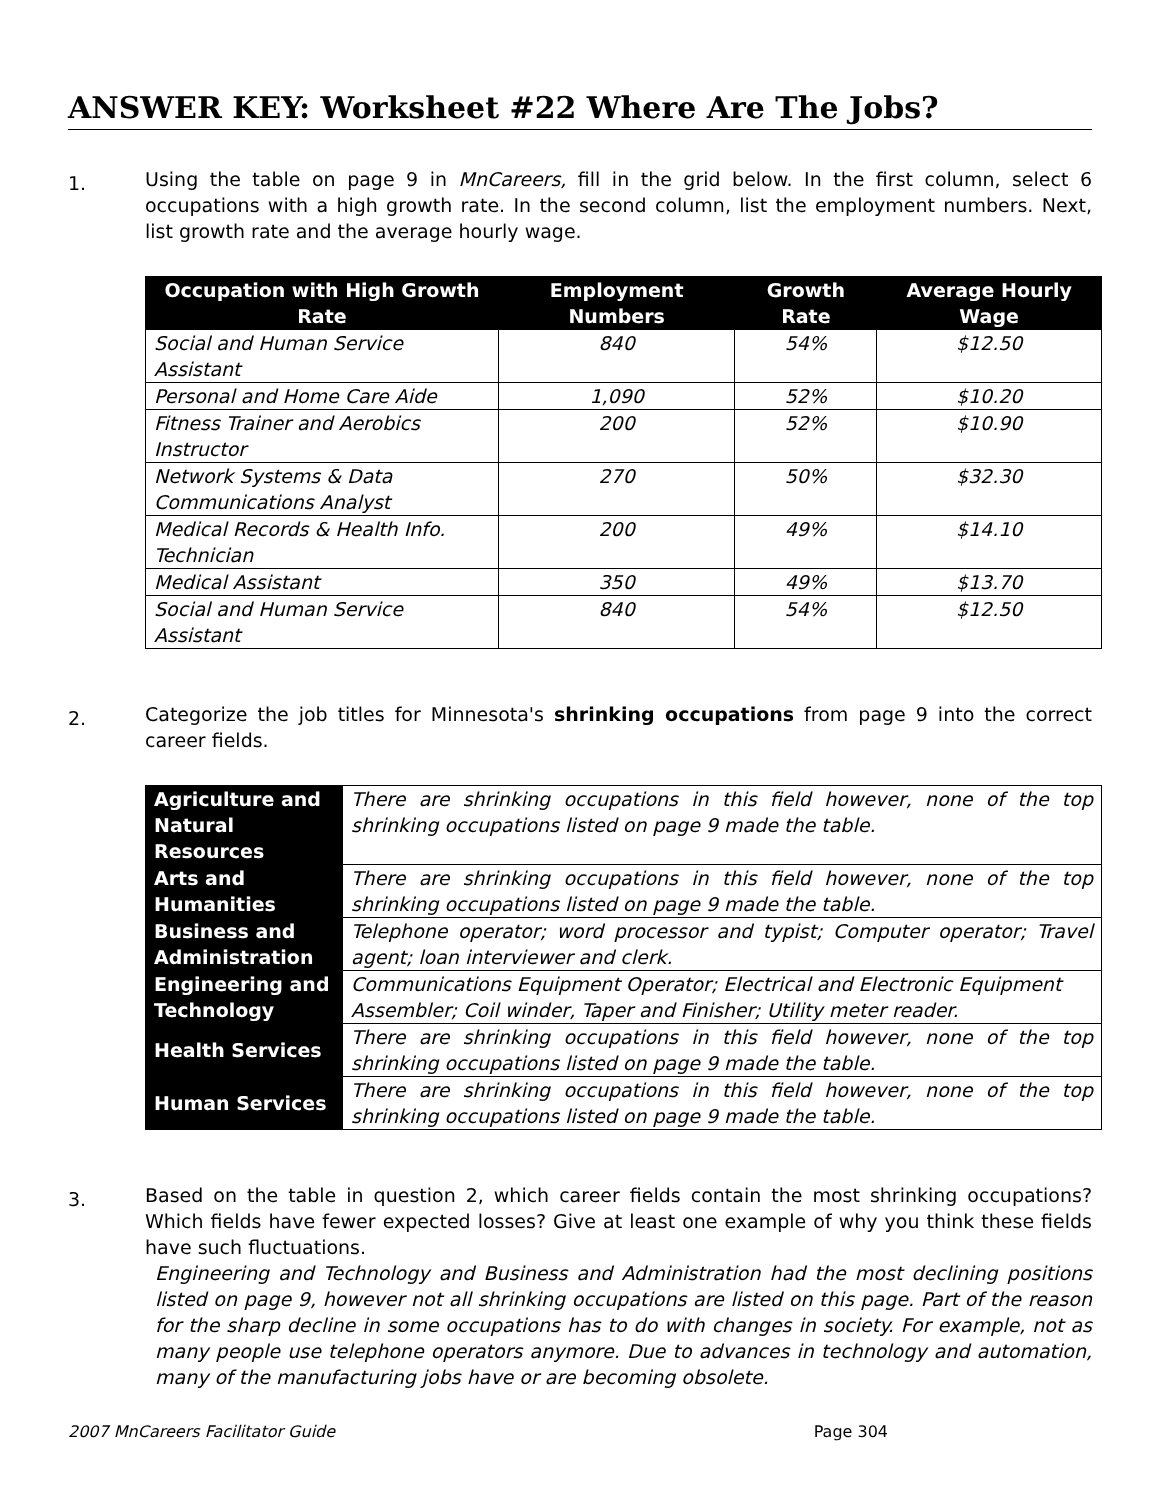ANSWER KEY: Worksheet #22 Where Are The Jobs?
1.
Using the table on page 9 in MnCareers, fill in the grid below. In the first column, select 6 occupations with a high growth rate. In the second column, list the employment numbers. Next, list growth rate and the average hourly wage.
| Occupation with High Growth Rate | Employment Numbers | Growth Rate | Average Hourly Wage |
| --- | --- | --- | --- |
| Social and Human Service Assistant | 840 | 54% | $12.50 |
| Personal and Home Care Aide | 1,090 | 52% | $10.20 |
| Fitness Trainer and Aerobics Instructor | 200 | 52% | $10.90 |
| Network Systems & Data Communications Analyst | 270 | 50% | $32.30 |
| Medical Records & Health Info. Technician | 200 | 49% | $14.10 |
| Medical Assistant | 350 | 49% | $13.70 |
| Social and Human Service Assistant | 840 | 54% | $12.50 |
2.
Categorize the job titles for Minnesota's shrinking occupations from page 9 into the correct career fields.
| Agriculture and Natural Resources | There are shrinking occupations in this field however, none of the top shrinking occupations listed on page 9 made the table. |
| Arts and Humanities | There are shrinking occupations in this field however, none of the top shrinking occupations listed on page 9 made the table. |
| Business and Administration | Telephone operator; word processor and typist; Computer operator; Travel agent; loan interviewer and clerk. |
| Engineering and Technology | Communications Equipment Operator; Electrical and Electronic Equipment Assembler; Coil winder, Taper and Finisher; Utility meter reader. |
| Health Services | There are shrinking occupations in this field however, none of the top shrinking occupations listed on page 9 made the table. |
| Human Services | There are shrinking occupations in this field however, none of the top shrinking occupations listed on page 9 made the table. |
3.
Based on the table in question 2, which career fields contain the most shrinking occupations? Which fields have fewer expected losses? Give at least one example of why you think these fields have such fluctuations.
Engineering and Technology and Business and Administration had the most declining positions listed on page 9, however not all shrinking occupations are listed on this page. Part of the reason for the sharp decline in some occupations has to do with changes in society. For example, not as many people use telephone operators anymore. Due to advances in technology and automation, many of the manufacturing jobs have or are becoming obsolete.
2007 MnCareers Facilitator Guide Page 304